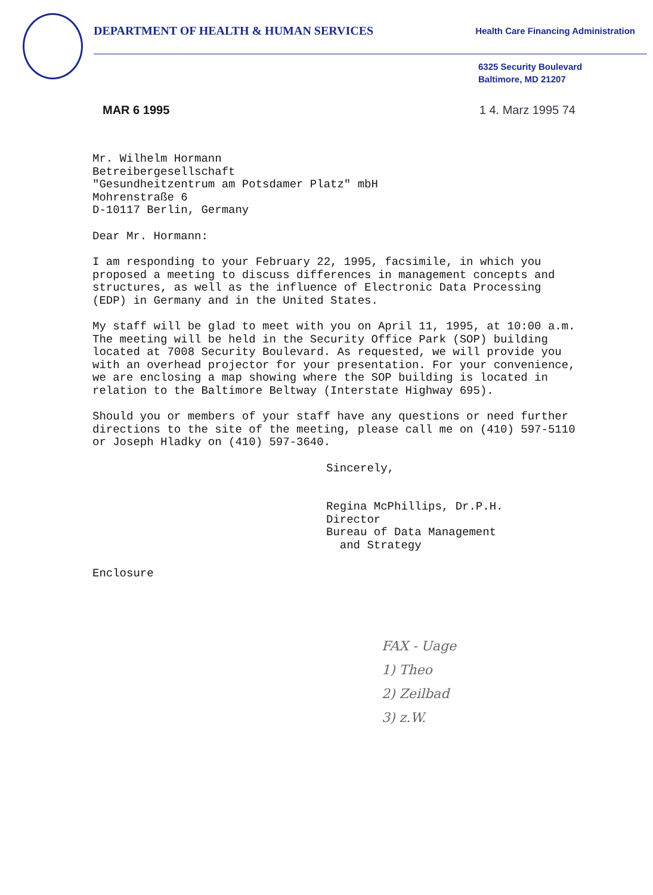DEPARTMENT OF HEALTH & HUMAN SERVICES
Health Care Financing Administration
6325 Security Boulevard
Baltimore, MD 21207
MAR 6 1995 1 4. Marz 1995 74
Mr. Wilhelm Hormann
Betreibergesellschaft
"Gesundheitzentrum am Potsdamer Platz" mbH
Mohrenstraße 6
D-10117 Berlin, Germany
Dear Mr. Hormann:
I am responding to your February 22, 1995, facsimile, in which you proposed a meeting to discuss differences in management concepts and structures, as well as the influence of Electronic Data Processing (EDP) in Germany and in the United States.
My staff will be glad to meet with you on April 11, 1995, at 10:00 a.m. The meeting will be held in the Security Office Park (SOP) building located at 7008 Security Boulevard. As requested, we will provide you with an overhead projector for your presentation. For your convenience, we are enclosing a map showing where the SOP building is located in relation to the Baltimore Beltway (Interstate Highway 695).
Should you or members of your staff have any questions or need further directions to the site of the meeting, please call me on (410) 597-5110 or Joseph Hladky on (410) 597-3640.
Sincerely,
Regina McPhillips, Dr.P.H.
Director
Bureau of Data Management
and Strategy
Enclosure
FAX - Uage
1) Theo
2) Zeilbad
3) z.W.